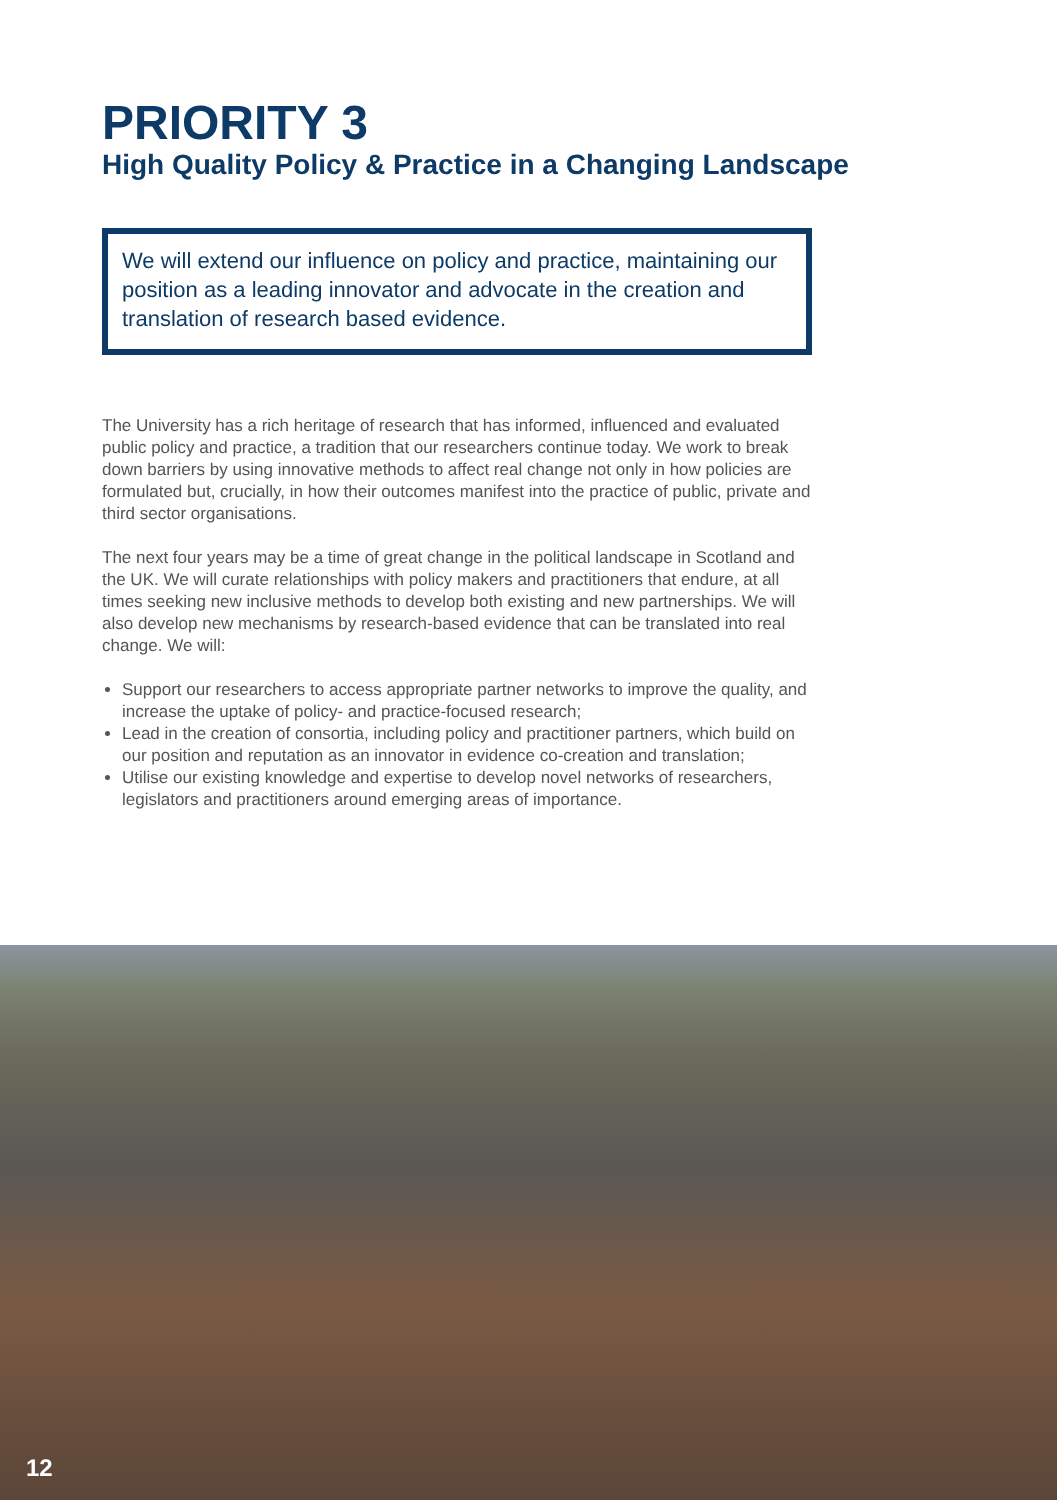PRIORITY 3
High Quality Policy & Practice in a Changing Landscape
We will extend our influence on policy and practice, maintaining our position as a leading innovator and advocate in the creation and translation of research based evidence.
The University has a rich heritage of research that has informed, influenced and evaluated public policy and practice, a tradition that our researchers continue today. We work to break down barriers by using innovative methods to affect real change not only in how policies are formulated but, crucially, in how their outcomes manifest into the practice of public, private and third sector organisations.
The next four years may be a time of great change in the political landscape in Scotland and the UK. We will curate relationships with policy makers and practitioners that endure, at all times seeking new inclusive methods to develop both existing and new partnerships. We will also develop new mechanisms by research-based evidence that can be translated into real change. We will:
Support our researchers to access appropriate partner networks to improve the quality, and increase the uptake of policy- and practice-focused research;
Lead in the creation of consortia, including policy and practitioner partners, which build on our position and reputation as an innovator in evidence co-creation and translation;
Utilise our existing knowledge and expertise to develop novel networks of researchers, legislators and practitioners around emerging areas of importance.
12